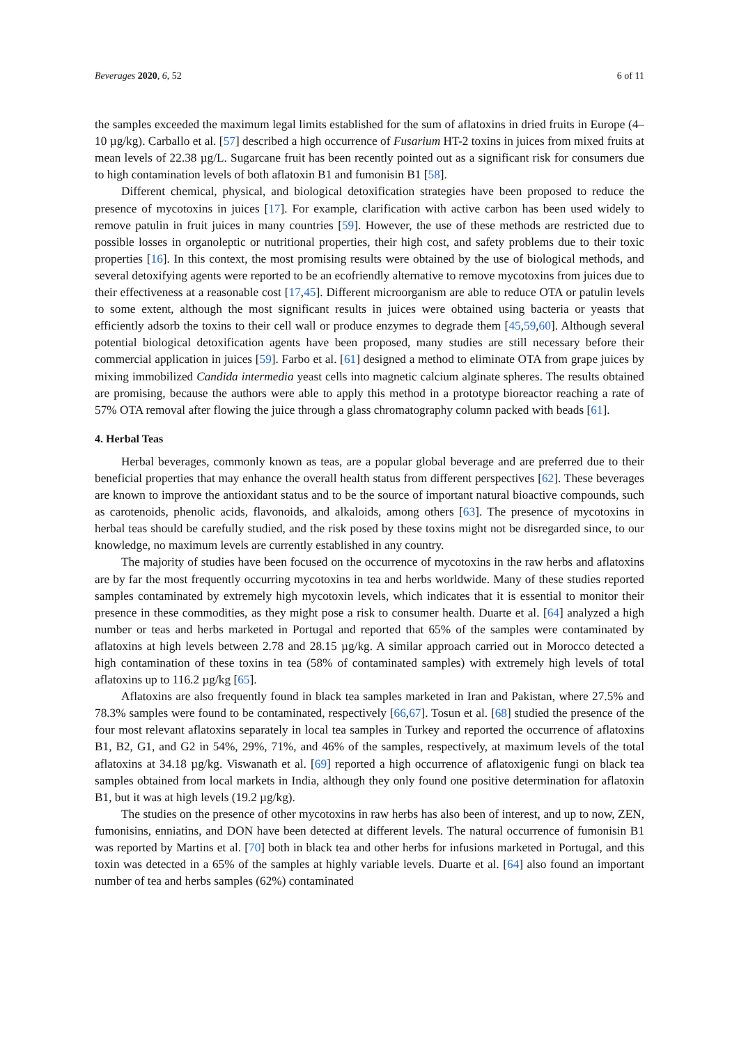Beverages 2020, 6, 52 6 of 11
the samples exceeded the maximum legal limits established for the sum of aflatoxins in dried fruits in Europe (4–10 µg/kg). Carballo et al. [57] described a high occurrence of Fusarium HT-2 toxins in juices from mixed fruits at mean levels of 22.38 µg/L. Sugarcane fruit has been recently pointed out as a significant risk for consumers due to high contamination levels of both aflatoxin B1 and fumonisin B1 [58].
Different chemical, physical, and biological detoxification strategies have been proposed to reduce the presence of mycotoxins in juices [17]. For example, clarification with active carbon has been used widely to remove patulin in fruit juices in many countries [59]. However, the use of these methods are restricted due to possible losses in organoleptic or nutritional properties, their high cost, and safety problems due to their toxic properties [16]. In this context, the most promising results were obtained by the use of biological methods, and several detoxifying agents were reported to be an ecofriendly alternative to remove mycotoxins from juices due to their effectiveness at a reasonable cost [17,45]. Different microorganism are able to reduce OTA or patulin levels to some extent, although the most significant results in juices were obtained using bacteria or yeasts that efficiently adsorb the toxins to their cell wall or produce enzymes to degrade them [45,59,60]. Although several potential biological detoxification agents have been proposed, many studies are still necessary before their commercial application in juices [59]. Farbo et al. [61] designed a method to eliminate OTA from grape juices by mixing immobilized Candida intermedia yeast cells into magnetic calcium alginate spheres. The results obtained are promising, because the authors were able to apply this method in a prototype bioreactor reaching a rate of 57% OTA removal after flowing the juice through a glass chromatography column packed with beads [61].
4. Herbal Teas
Herbal beverages, commonly known as teas, are a popular global beverage and are preferred due to their beneficial properties that may enhance the overall health status from different perspectives [62]. These beverages are known to improve the antioxidant status and to be the source of important natural bioactive compounds, such as carotenoids, phenolic acids, flavonoids, and alkaloids, among others [63]. The presence of mycotoxins in herbal teas should be carefully studied, and the risk posed by these toxins might not be disregarded since, to our knowledge, no maximum levels are currently established in any country.
The majority of studies have been focused on the occurrence of mycotoxins in the raw herbs and aflatoxins are by far the most frequently occurring mycotoxins in tea and herbs worldwide. Many of these studies reported samples contaminated by extremely high mycotoxin levels, which indicates that it is essential to monitor their presence in these commodities, as they might pose a risk to consumer health. Duarte et al. [64] analyzed a high number or teas and herbs marketed in Portugal and reported that 65% of the samples were contaminated by aflatoxins at high levels between 2.78 and 28.15 µg/kg. A similar approach carried out in Morocco detected a high contamination of these toxins in tea (58% of contaminated samples) with extremely high levels of total aflatoxins up to 116.2 µg/kg [65].
Aflatoxins are also frequently found in black tea samples marketed in Iran and Pakistan, where 27.5% and 78.3% samples were found to be contaminated, respectively [66,67]. Tosun et al. [68] studied the presence of the four most relevant aflatoxins separately in local tea samples in Turkey and reported the occurrence of aflatoxins B1, B2, G1, and G2 in 54%, 29%, 71%, and 46% of the samples, respectively, at maximum levels of the total aflatoxins at 34.18 µg/kg. Viswanath et al. [69] reported a high occurrence of aflatoxigenic fungi on black tea samples obtained from local markets in India, although they only found one positive determination for aflatoxin B1, but it was at high levels (19.2 µg/kg).
The studies on the presence of other mycotoxins in raw herbs has also been of interest, and up to now, ZEN, fumonisins, enniatins, and DON have been detected at different levels. The natural occurrence of fumonisin B1 was reported by Martins et al. [70] both in black tea and other herbs for infusions marketed in Portugal, and this toxin was detected in a 65% of the samples at highly variable levels. Duarte et al. [64] also found an important number of tea and herbs samples (62%) contaminated